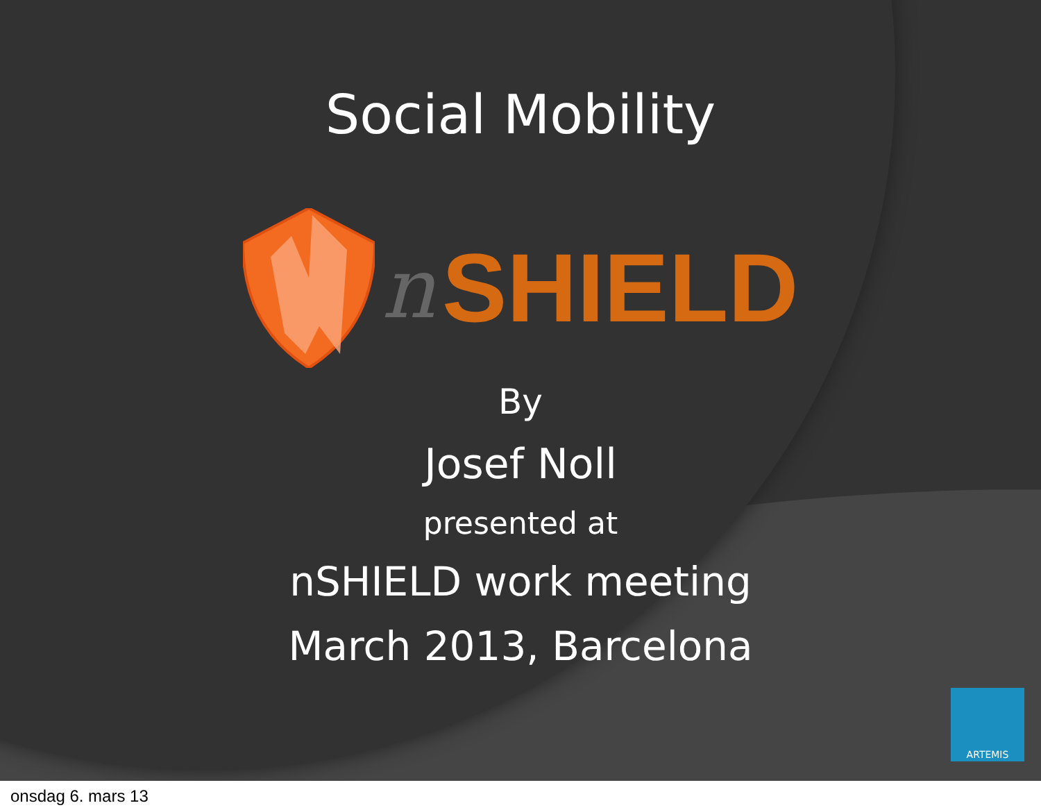Social Mobility
n SHIELD
By
Josef Noll
presented at
nSHIELD work meeting
March 2013, Barcelona
ARTEMIS
onsdag 6. mars 13